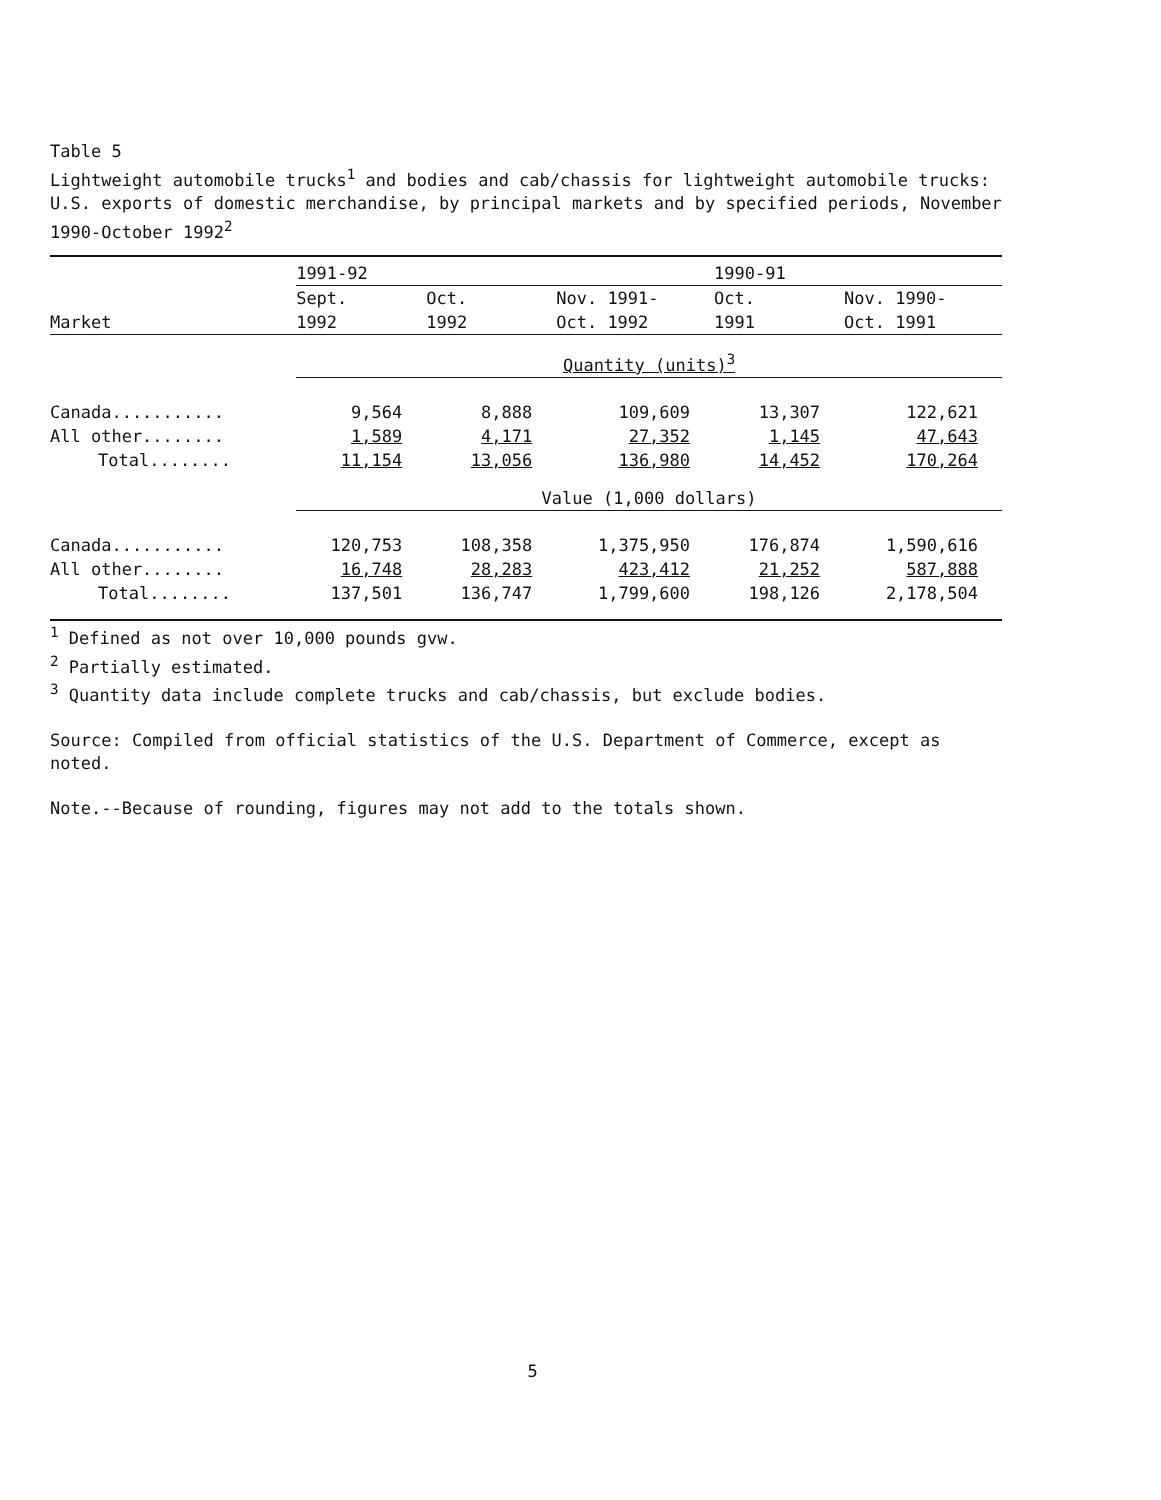Table 5
Lightweight automobile trucks<sup>1</sup> and bodies and cab/chassis for lightweight automobile trucks: U.S. exports of domestic merchandise, by principal markets and by specified periods, November 1990-October 1992<sup>2</sup>
| | 1991-92 | | | 1990-91 | |
| --- | --- | --- | --- | --- | --- |
| | Sept. | Oct. | Nov. 1991- | Oct. | Nov. 1990- |
| Market | 1992 | 1992 | Oct. 1992 | 1991 | Oct. 1991 |
| | Quantity (units)<sup>3</sup> | | | | |
| Canada........... | 9,564 | 8,888 | 109,609 | 13,307 | 122,621 |
| All other........ | 1,589 | 4,171 | 27,352 | 1,145 | 47,643 |
| Total........ | 11,154 | 13,056 | 136,980 | 14,452 | 170,264 |
| | Value (1,000 dollars) | | | | |
| Canada........... | 120,753 | 108,358 | 1,375,950 | 176,874 | 1,590,616 |
| All other........ | 16,748 | 28,283 | 423,412 | 21,252 | 587,888 |
| Total........ | 137,501 | 136,747 | 1,799,600 | 198,126 | 2,178,504 |
<sup>1</sup> Defined as not over 10,000 pounds gvw.
<sup>2</sup> Partially estimated.
<sup>3</sup> Quantity data include complete trucks and cab/chassis, but exclude bodies.
Source: Compiled from official statistics of the U.S. Department of Commerce, except as noted.
Note.--Because of rounding, figures may not add to the totals shown.
5